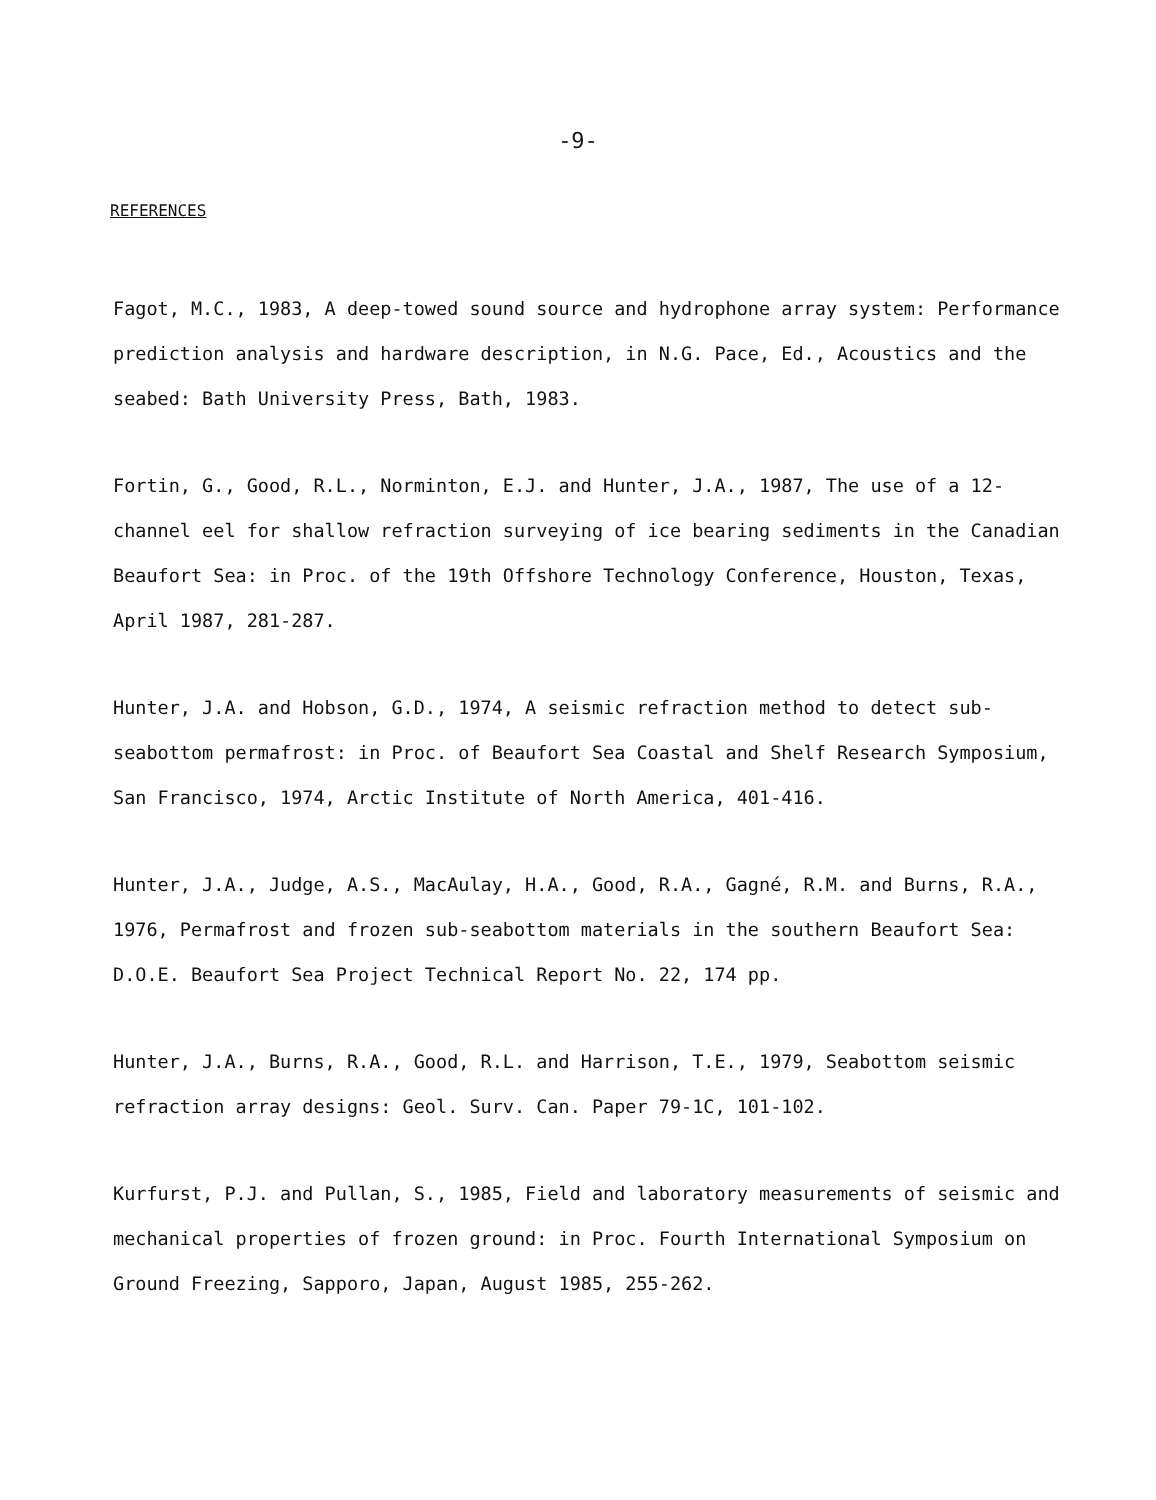-9-
REFERENCES
Fagot, M.C., 1983, A deep-towed sound source and hydrophone array system: Performance prediction analysis and hardware description, in N.G. Pace, Ed., Acoustics and the seabed: Bath University Press, Bath, 1983.
Fortin, G., Good, R.L., Norminton, E.J. and Hunter, J.A., 1987, The use of a 12-channel eel for shallow refraction surveying of ice bearing sediments in the Canadian Beaufort Sea: in Proc. of the 19th Offshore Technology Conference, Houston, Texas, April 1987, 281-287.
Hunter, J.A. and Hobson, G.D., 1974, A seismic refraction method to detect sub-seabottom permafrost: in Proc. of Beaufort Sea Coastal and Shelf Research Symposium, San Francisco, 1974, Arctic Institute of North America, 401-416.
Hunter, J.A., Judge, A.S., MacAulay, H.A., Good, R.A., Gagné, R.M. and Burns, R.A., 1976, Permafrost and frozen sub-seabottom materials in the southern Beaufort Sea: D.O.E. Beaufort Sea Project Technical Report No. 22, 174 pp.
Hunter, J.A., Burns, R.A., Good, R.L. and Harrison, T.E., 1979, Seabottom seismic refraction array designs: Geol. Surv. Can. Paper 79-1C, 101-102.
Kurfurst, P.J. and Pullan, S., 1985, Field and laboratory measurements of seismic and mechanical properties of frozen ground: in Proc. Fourth International Symposium on Ground Freezing, Sapporo, Japan, August 1985, 255-262.